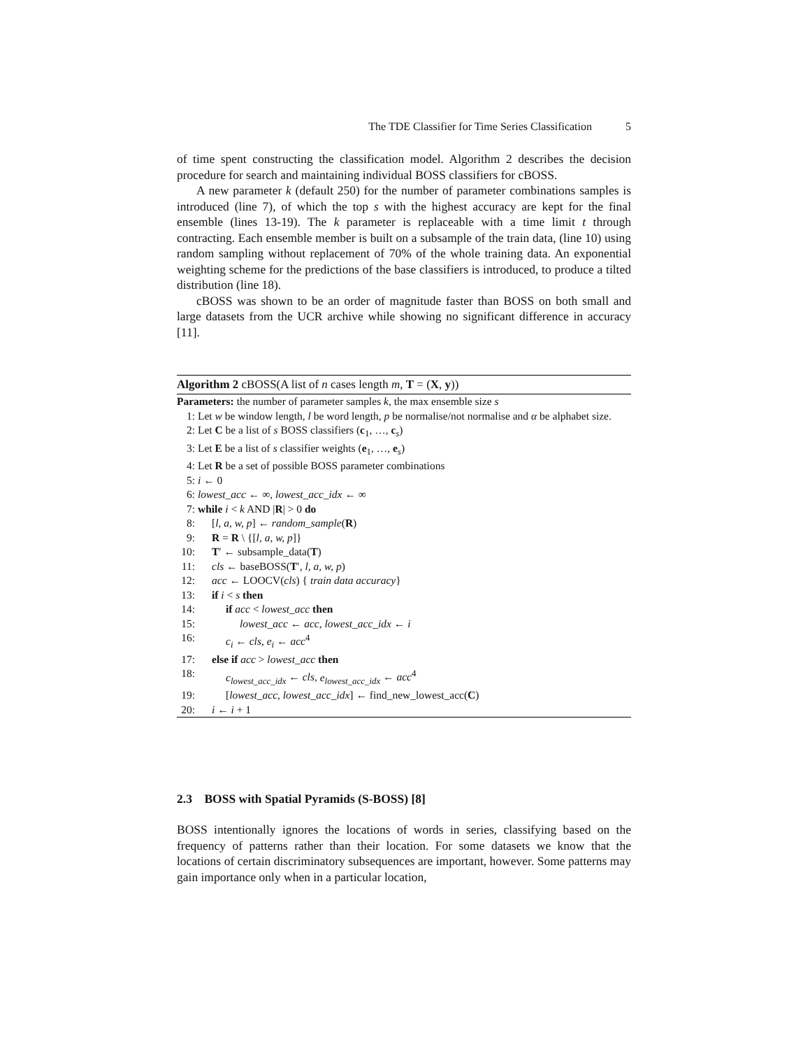The TDE Classifier for Time Series Classification 5
of time spent constructing the classification model. Algorithm 2 describes the decision procedure for search and maintaining individual BOSS classifiers for cBOSS.
A new parameter k (default 250) for the number of parameter combinations samples is introduced (line 7), of which the top s with the highest accuracy are kept for the final ensemble (lines 13-19). The k parameter is replaceable with a time limit t through contracting. Each ensemble member is built on a subsample of the train data, (line 10) using random sampling without replacement of 70% of the whole training data. An exponential weighting scheme for the predictions of the base classifiers is introduced, to produce a tilted distribution (line 18).
cBOSS was shown to be an order of magnitude faster than BOSS on both small and large datasets from the UCR archive while showing no significant difference in accuracy [11].
Algorithm 2 cBOSS(A list of n cases length m, T = (X, y))
Parameters: the number of parameter samples k, the max ensemble size s
1: Let w be window length, l be word length, p be normalise/not normalise and α be alphabet size.
2: Let C be a list of s BOSS classifiers (c<sub>1</sub>, …, c<sub>s</sub>)
3: Let E be a list of s classifier weights (e<sub>1</sub>, …, e<sub>s</sub>)
4: Let R be a set of possible BOSS parameter combinations
5: i ← 0
6: lowest_acc ← ∞, lowest_acc_idx ← ∞
7: while i < k AND |R| > 0 do
8: [l, a, w, p] ← random_sample(R)
9: R = R \ {[l, a, w, p]}
10: T′ ← subsample_data(T)
11: cls ← baseBOSS(T′, l, a, w, p)
12: acc ← LOOCV(cls) { train data accuracy}
13: if i < s then
14: if acc < lowest_acc then
15: lowest_acc ← acc, lowest_acc_idx ← i
16: c<sub>i</sub> ← cls, e<sub>i</sub> ← acc<sup>4</sup>
17: else if acc > lowest_acc then
18: c<sub>lowest_acc_idx</sub> ← cls, e<sub>lowest_acc_idx</sub> ← acc<sup>4</sup>
19: [lowest_acc, lowest_acc_idx] ← find_new_lowest_acc(C)
20: i ← i + 1
2.3 BOSS with Spatial Pyramids (S-BOSS) [8]
BOSS intentionally ignores the locations of words in series, classifying based on the frequency of patterns rather than their location. For some datasets we know that the locations of certain discriminatory subsequences are important, however. Some patterns may gain importance only when in a particular location,